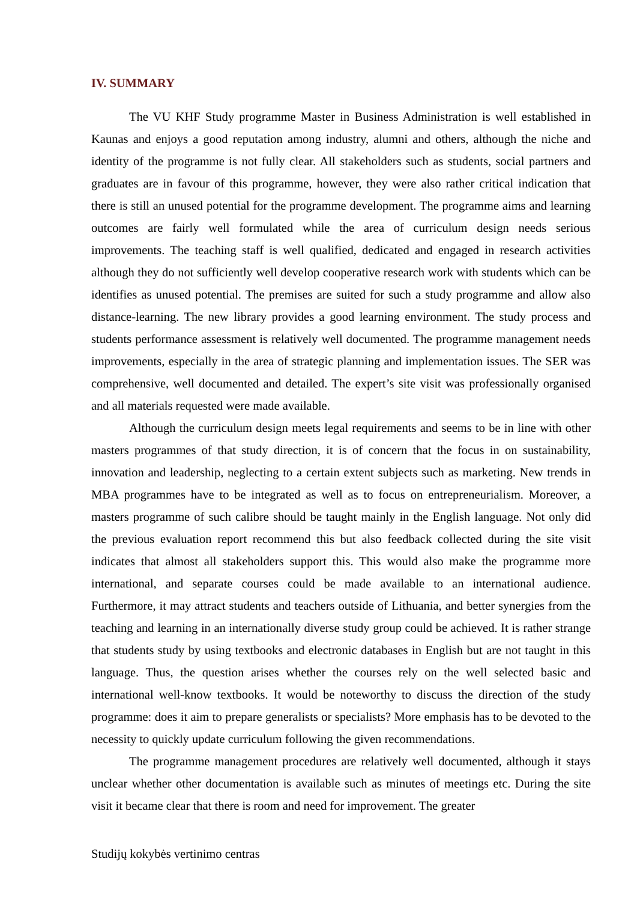IV. SUMMARY
The VU KHF Study programme Master in Business Administration is well established in Kaunas and enjoys a good reputation among industry, alumni and others, although the niche and identity of the programme is not fully clear. All stakeholders such as students, social partners and graduates are in favour of this programme, however, they were also rather critical indication that there is still an unused potential for the programme development. The programme aims and learning outcomes are fairly well formulated while the area of curriculum design needs serious improvements. The teaching staff is well qualified, dedicated and engaged in research activities although they do not sufficiently well develop cooperative research work with students which can be identifies as unused potential. The premises are suited for such a study programme and allow also distance-learning. The new library provides a good learning environment. The study process and students performance assessment is relatively well documented. The programme management needs improvements, especially in the area of strategic planning and implementation issues. The SER was comprehensive, well documented and detailed. The expert’s site visit was professionally organised and all materials requested were made available.
Although the curriculum design meets legal requirements and seems to be in line with other masters programmes of that study direction, it is of concern that the focus in on sustainability, innovation and leadership, neglecting to a certain extent subjects such as marketing. New trends in MBA programmes have to be integrated as well as to focus on entrepreneurialism. Moreover, a masters programme of such calibre should be taught mainly in the English language. Not only did the previous evaluation report recommend this but also feedback collected during the site visit indicates that almost all stakeholders support this. This would also make the programme more international, and separate courses could be made available to an international audience. Furthermore, it may attract students and teachers outside of Lithuania, and better synergies from the teaching and learning in an internationally diverse study group could be achieved. It is rather strange that students study by using textbooks and electronic databases in English but are not taught in this language. Thus, the question arises whether the courses rely on the well selected basic and international well-know textbooks. It would be noteworthy to discuss the direction of the study programme: does it aim to prepare generalists or specialists? More emphasis has to be devoted to the necessity to quickly update curriculum following the given recommendations.
The programme management procedures are relatively well documented, although it stays unclear whether other documentation is available such as minutes of meetings etc. During the site visit it became clear that there is room and need for improvement. The greater
Studijų kokybės vertinimo centras